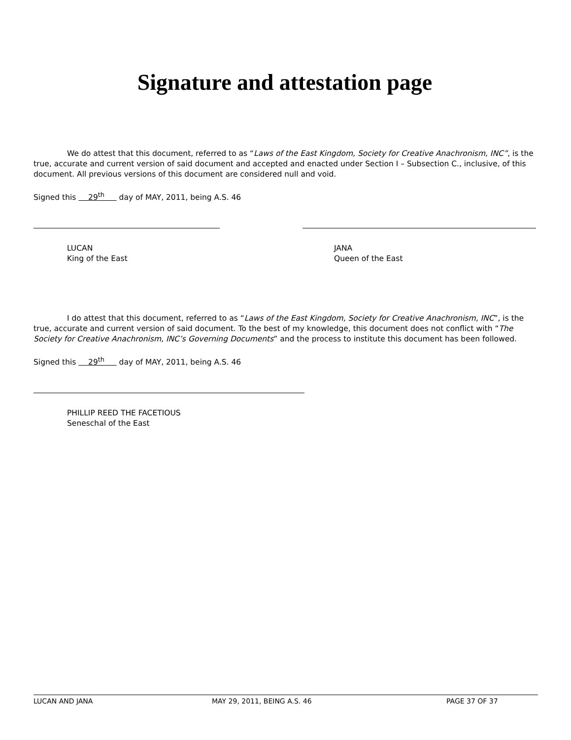Signature and attestation page
We do attest that this document, referred to as “Laws of the East Kingdom, Society for Creative Anachronism, INC”, is the true, accurate and current version of said document and accepted and enacted under Section I – Subsection C., inclusive, of this document. All previous versions of this document are considered null and void.
Signed this 29<sup>th</sup> day of MAY, 2011, being A.S. 46
LUCAN
King of the East
JANA
Queen of the East
I do attest that this document, referred to as “Laws of the East Kingdom, Society for Creative Anachronism, INC”, is the true, accurate and current version of said document. To the best of my knowledge, this document does not conflict with “The Society for Creative Anachronism, INC’s Governing Documents” and the process to institute this document has been followed.
Signed this 29<sup>th</sup> day of MAY, 2011, being A.S. 46
PHILLIP REED THE FACETIOUS
Seneschal of the East
LUCAN AND JANA MAY 29, 2011, BEING A.S. 46 PAGE 37 OF 37